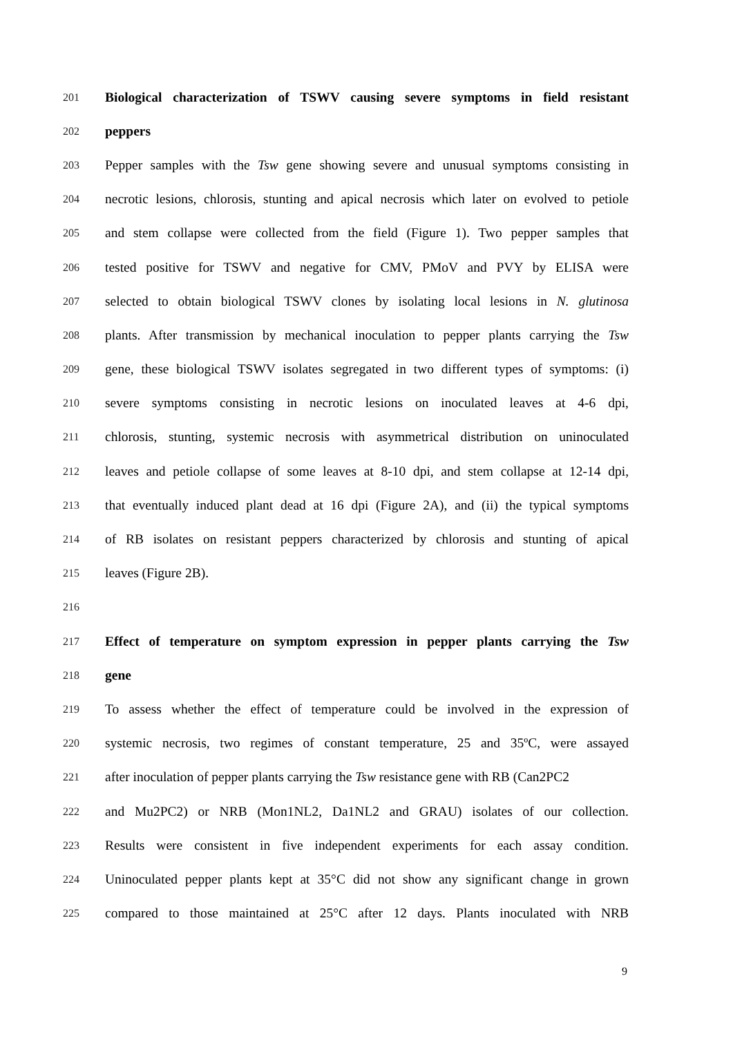201 Biological characterization of TSWV causing severe symptoms in field resistant
202 peppers
203 Pepper samples with the Tsw gene showing severe and unusual symptoms consisting in
204 necrotic lesions, chlorosis, stunting and apical necrosis which later on evolved to petiole
205 and stem collapse were collected from the field (Figure 1). Two pepper samples that
206 tested positive for TSWV and negative for CMV, PMoV and PVY by ELISA were
207 selected to obtain biological TSWV clones by isolating local lesions in N. glutinosa
208 plants. After transmission by mechanical inoculation to pepper plants carrying the Tsw
209 gene, these biological TSWV isolates segregated in two different types of symptoms: (i)
210 severe symptoms consisting in necrotic lesions on inoculated leaves at 4-6 dpi,
211 chlorosis, stunting, systemic necrosis with asymmetrical distribution on uninoculated
212 leaves and petiole collapse of some leaves at 8-10 dpi, and stem collapse at 12-14 dpi,
213 that eventually induced plant dead at 16 dpi (Figure 2A), and (ii) the typical symptoms
214 of RB isolates on resistant peppers characterized by chlorosis and stunting of apical
215 leaves (Figure 2B).
216
217 Effect of temperature on symptom expression in pepper plants carrying the Tsw
218 gene
219 To assess whether the effect of temperature could be involved in the expression of
220 systemic necrosis, two regimes of constant temperature, 25 and 35ºC, were assayed
221 after inoculation of pepper plants carrying the Tsw resistance gene with RB (Can2PC2
222 and Mu2PC2) or NRB (Mon1NL2, Da1NL2 and GRAU) isolates of our collection.
223 Results were consistent in five independent experiments for each assay condition.
224 Uninoculated pepper plants kept at 35°C did not show any significant change in grown
225 compared to those maintained at 25°C after 12 days. Plants inoculated with NRB
9